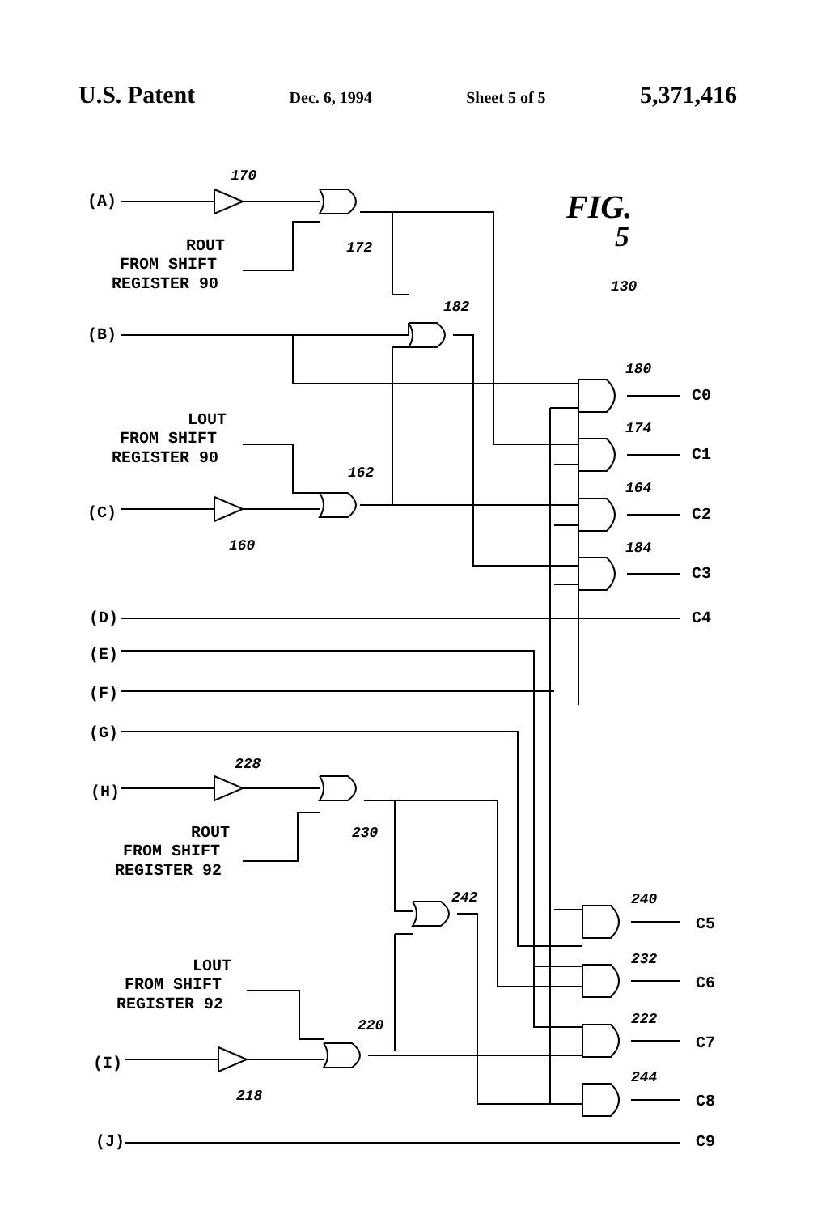U.S. Patent Dec. 6, 1994 Sheet 5 of 5 5,371,416
FIG.
5
130
(A)
(B)
(C)
(D)
(E)
(F)
(G)
(H)
(I)
(J)
ROUT
FROM SHIFT
REGISTER 90
LOUT
FROM SHIFT
REGISTER 90
ROUT
FROM SHIFT
REGISTER 92
LOUT
FROM SHIFT
REGISTER 92
C0
C1
C2
C3
C4
C5
C6
C7
C8
C9
170
172
182
180
174
162
164
160
184
228
230
242
240
232
220
222
244
218